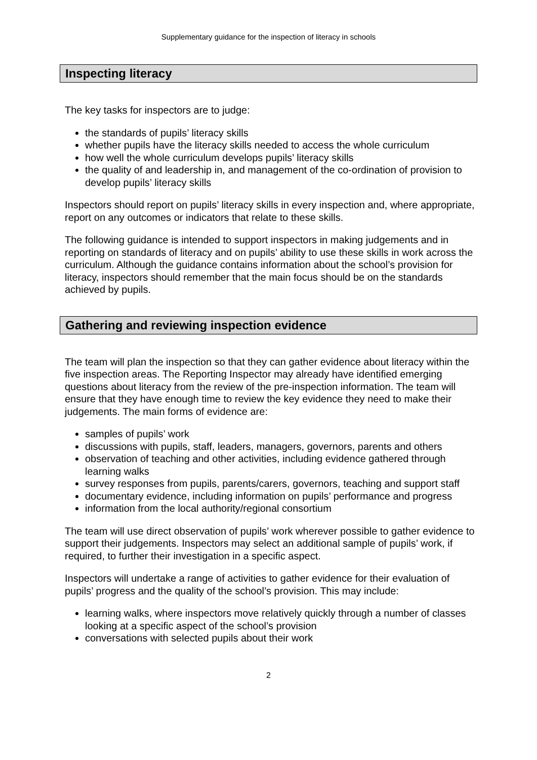Supplementary guidance for the inspection of literacy in schools
Inspecting literacy
The key tasks for inspectors are to judge:
the standards of pupils’ literacy skills
whether pupils have the literacy skills needed to access the whole curriculum
how well the whole curriculum develops pupils’ literacy skills
the quality of and leadership in, and management of the co-ordination of provision to develop pupils’ literacy skills
Inspectors should report on pupils’ literacy skills in every inspection and, where appropriate, report on any outcomes or indicators that relate to these skills.
The following guidance is intended to support inspectors in making judgements and in reporting on standards of literacy and on pupils’ ability to use these skills in work across the curriculum. Although the guidance contains information about the school’s provision for literacy, inspectors should remember that the main focus should be on the standards achieved by pupils.
Gathering and reviewing inspection evidence
The team will plan the inspection so that they can gather evidence about literacy within the five inspection areas. The Reporting Inspector may already have identified emerging questions about literacy from the review of the pre-inspection information. The team will ensure that they have enough time to review the key evidence they need to make their judgements. The main forms of evidence are:
samples of pupils’ work
discussions with pupils, staff, leaders, managers, governors, parents and others
observation of teaching and other activities, including evidence gathered through learning walks
survey responses from pupils, parents/carers, governors, teaching and support staff
documentary evidence, including information on pupils’ performance and progress
information from the local authority/regional consortium
The team will use direct observation of pupils’ work wherever possible to gather evidence to support their judgements. Inspectors may select an additional sample of pupils’ work, if required, to further their investigation in a specific aspect.
Inspectors will undertake a range of activities to gather evidence for their evaluation of pupils’ progress and the quality of the school’s provision. This may include:
learning walks, where inspectors move relatively quickly through a number of classes looking at a specific aspect of the school’s provision
conversations with selected pupils about their work
2